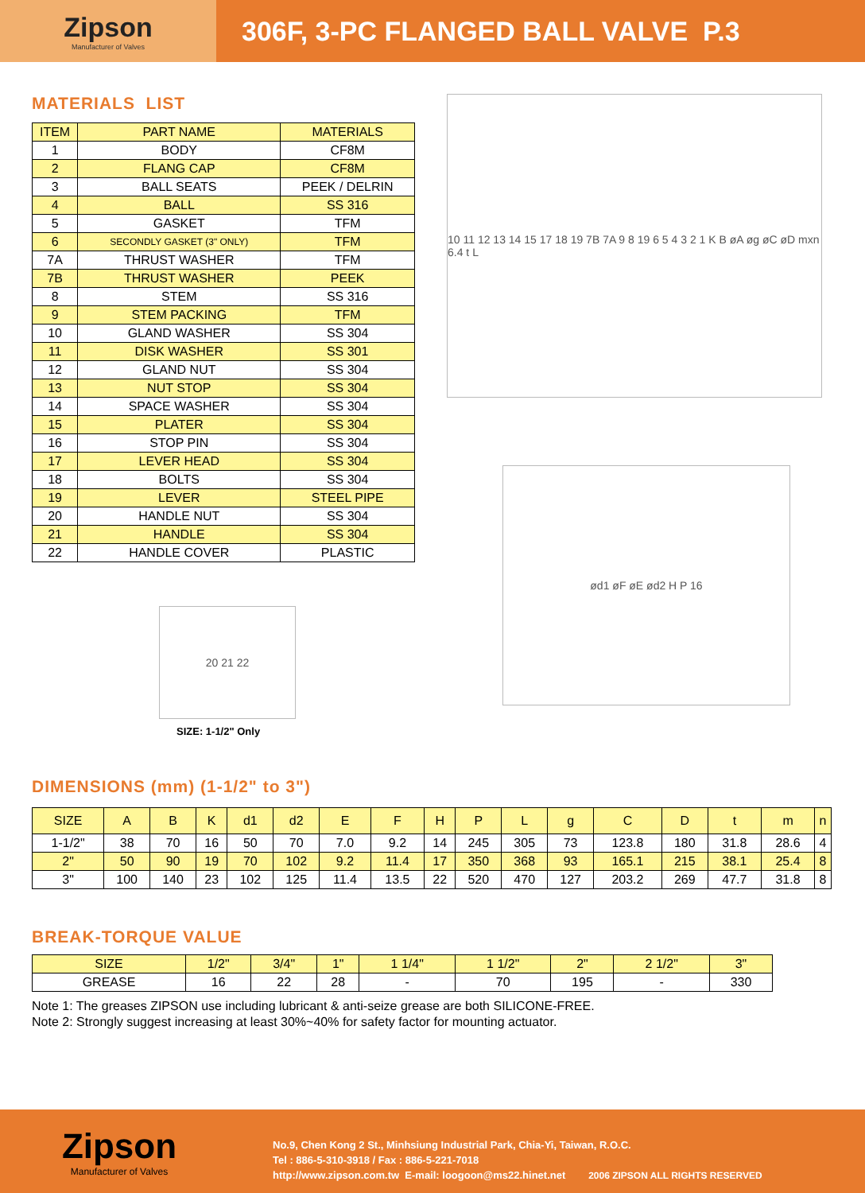Zipson
Manufacturer of Valves
306F, 3-PC FLANGED BALL VALVE P.3
MATERIALS LIST
| ITEM | PART NAME | MATERIALS |
| --- | --- | --- |
| 1 | BODY | CF8M |
| 2 | FLANG CAP | CF8M |
| 3 | BALL SEATS | PEEK / DELRIN |
| 4 | BALL | SS 316 |
| 5 | GASKET | TFM |
| 6 | SECONDLY GASKET (3" ONLY) | TFM |
| 7A | THRUST WASHER | TFM |
| 7B | THRUST WASHER | PEEK |
| 8 | STEM | SS 316 |
| 9 | STEM PACKING | TFM |
| 10 | GLAND WASHER | SS 304 |
| 11 | DISK WASHER | SS 301 |
| 12 | GLAND NUT | SS 304 |
| 13 | NUT STOP | SS 304 |
| 14 | SPACE WASHER | SS 304 |
| 15 | PLATER | SS 304 |
| 16 | STOP PIN | SS 304 |
| 17 | LEVER HEAD | SS 304 |
| 18 | BOLTS | SS 304 |
| 19 | LEVER | STEEL PIPE |
| 20 | HANDLE NUT | SS 304 |
| 21 | HANDLE | SS 304 |
| 22 | HANDLE COVER | PLASTIC |
20 21 22
SIZE: 1-1/2" Only
10 11 12 13 14 15 17 18 19 7B 7A 9 8 19 6 5 4 3 2 1 K B øA øg øC øD mxn 6.4 t L
ød1 øF øE ød2 H P 16
DIMENSIONS (mm) (1-1/2" to 3")
| SIZE | A | B | K | d1 | d2 | E | F | H | P | L | g | C | D | t | m | n |
| --- | --- | --- | --- | --- | --- | --- | --- | --- | --- | --- | --- | --- | --- | --- | --- | --- |
| 1-1/2" | 38 | 70 | 16 | 50 | 70 | 7.0 | 9.2 | 14 | 245 | 305 | 73 | 123.8 | 180 | 31.8 | 28.6 | 4 |
| 2" | 50 | 90 | 19 | 70 | 102 | 9.2 | 11.4 | 17 | 350 | 368 | 93 | 165.1 | 215 | 38.1 | 25.4 | 8 |
| 3" | 100 | 140 | 23 | 102 | 125 | 11.4 | 13.5 | 22 | 520 | 470 | 127 | 203.2 | 269 | 47.7 | 31.8 | 8 |
BREAK-TORQUE VALUE
| SIZE | 1/2" | 3/4" | 1" | 1 1/4" | 1 1/2" | 2" | 2 1/2" | 3" |
| --- | --- | --- | --- | --- | --- | --- | --- | --- |
| GREASE | 16 | 22 | 28 | - | 70 | 195 | - | 330 |
Note 1: The greases ZIPSON use including lubricant & anti-seize grease are both SILICONE-FREE.
Note 2: Strongly suggest increasing at least 30%~40% for safety factor for mounting actuator.
Zipson
Manufacturer of Valves
No.9, Chen Kong 2 St., Minhsiung Industrial Park, Chia-Yi, Taiwan, R.O.C.
Tel : 886-5-310-3918 / Fax : 886-5-221-7018
http://www.zipson.com.tw E-mail: loogoon@ms22.hinet.net 2006 ZIPSON ALL RIGHTS RESERVED